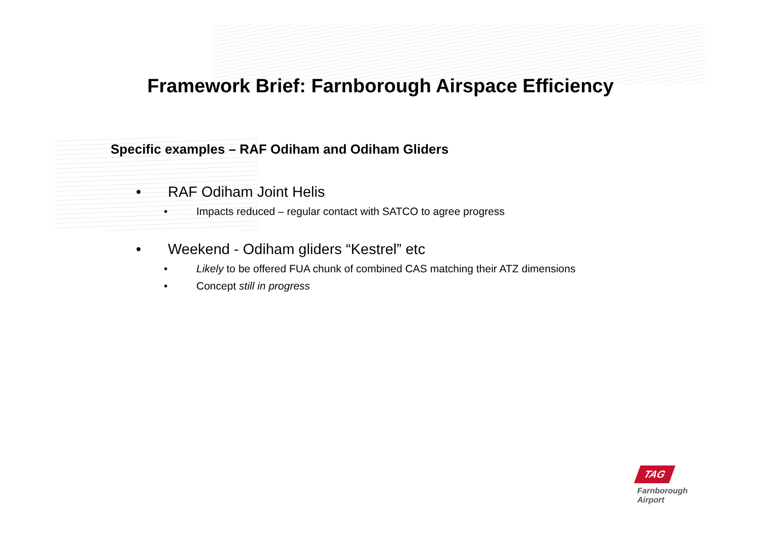Framework Brief: Farnborough Airspace Efficiency
Specific examples – RAF Odiham and Odiham Gliders
• RAF Odiham Joint Helis
• Impacts reduced – regular contact with SATCO to agree progress
• Weekend - Odiham gliders “Kestrel” etc
• Likely to be offered FUA chunk of combined CAS matching their ATZ dimensions
• Concept still in progress
TAG
Farnborough
Airport